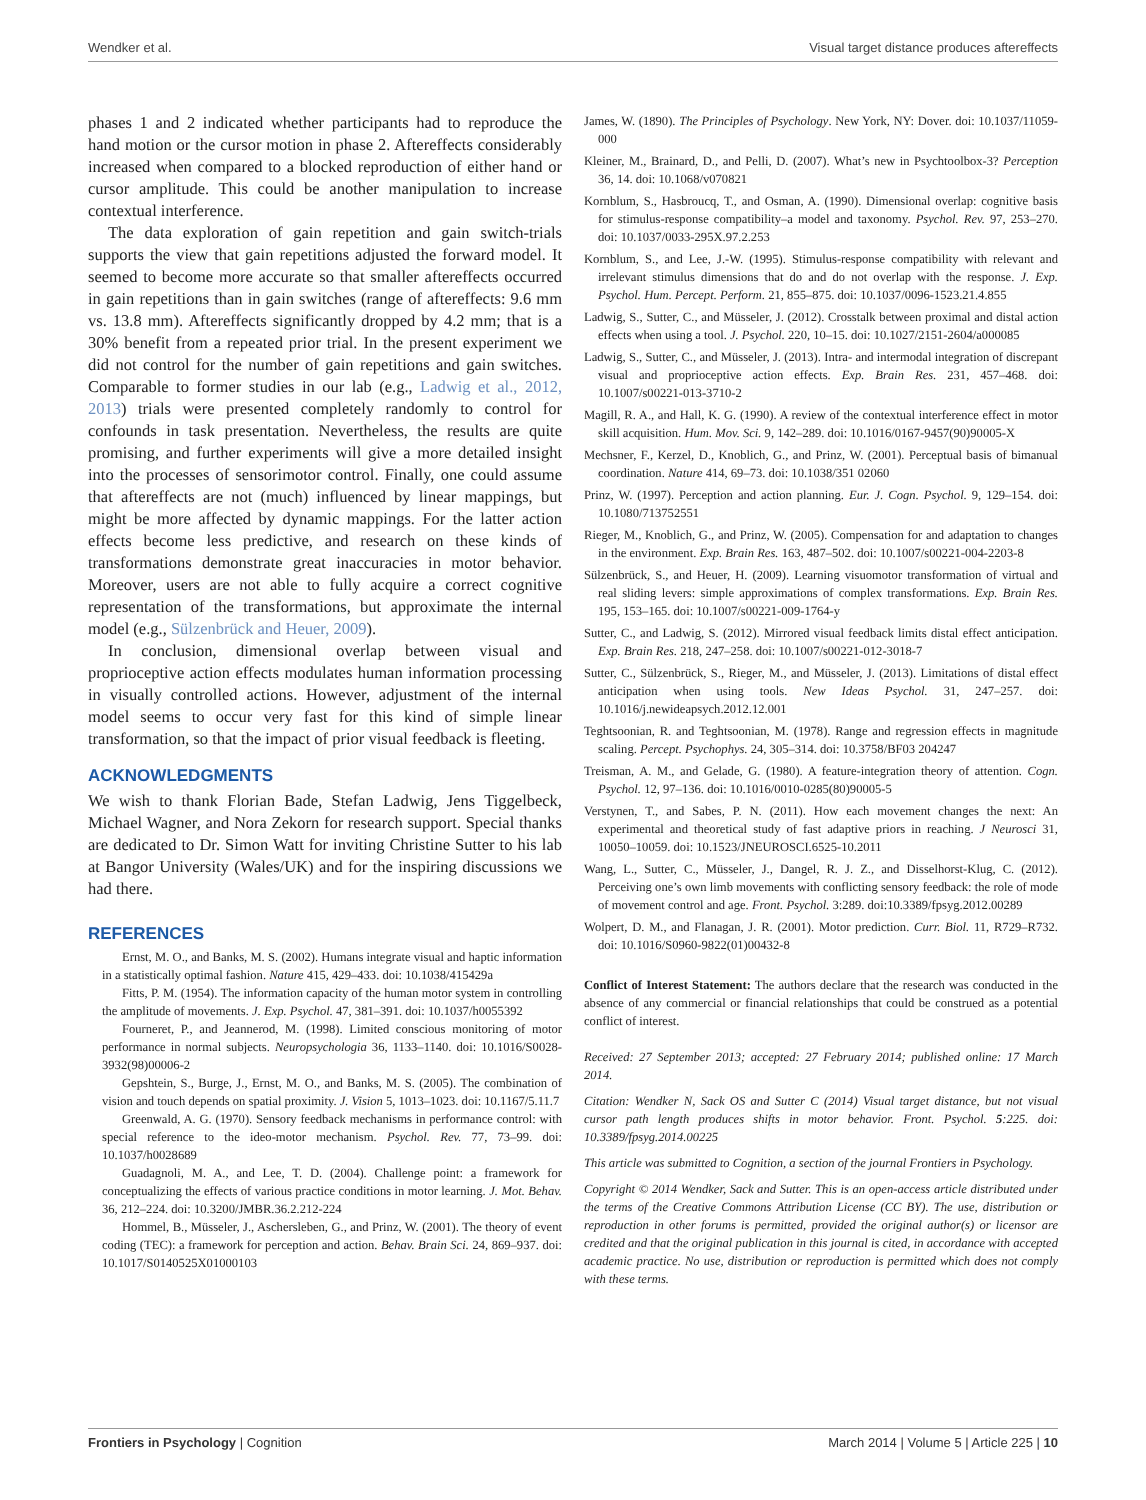Wendker et al. Visual target distance produces aftereffects
phases 1 and 2 indicated whether participants had to reproduce the hand motion or the cursor motion in phase 2. Aftereffects considerably increased when compared to a blocked reproduction of either hand or cursor amplitude. This could be another manipulation to increase contextual interference.
The data exploration of gain repetition and gain switch-trials supports the view that gain repetitions adjusted the forward model. It seemed to become more accurate so that smaller aftereffects occurred in gain repetitions than in gain switches (range of aftereffects: 9.6 mm vs. 13.8 mm). Aftereffects significantly dropped by 4.2 mm; that is a 30% benefit from a repeated prior trial. In the present experiment we did not control for the number of gain repetitions and gain switches. Comparable to former studies in our lab (e.g., Ladwig et al., 2012, 2013) trials were presented completely randomly to control for confounds in task presentation. Nevertheless, the results are quite promising, and further experiments will give a more detailed insight into the processes of sensorimotor control. Finally, one could assume that aftereffects are not (much) influenced by linear mappings, but might be more affected by dynamic mappings. For the latter action effects become less predictive, and research on these kinds of transformations demonstrate great inaccuracies in motor behavior. Moreover, users are not able to fully acquire a correct cognitive representation of the transformations, but approximate the internal model (e.g., Sülzenbrück and Heuer, 2009).
In conclusion, dimensional overlap between visual and proprioceptive action effects modulates human information processing in visually controlled actions. However, adjustment of the internal model seems to occur very fast for this kind of simple linear transformation, so that the impact of prior visual feedback is fleeting.
ACKNOWLEDGMENTS
We wish to thank Florian Bade, Stefan Ladwig, Jens Tiggelbeck, Michael Wagner, and Nora Zekorn for research support. Special thanks are dedicated to Dr. Simon Watt for inviting Christine Sutter to his lab at Bangor University (Wales/UK) and for the inspiring discussions we had there.
REFERENCES
Ernst, M. O., and Banks, M. S. (2002). Humans integrate visual and haptic information in a statistically optimal fashion. Nature 415, 429–433. doi: 10.1038/415429a
Fitts, P. M. (1954). The information capacity of the human motor system in controlling the amplitude of movements. J. Exp. Psychol. 47, 381–391. doi: 10.1037/h0055392
Fourneret, P., and Jeannerod, M. (1998). Limited conscious monitoring of motor performance in normal subjects. Neuropsychologia 36, 1133–1140. doi: 10.1016/S0028-3932(98)00006-2
Gepshtein, S., Burge, J., Ernst, M. O., and Banks, M. S. (2005). The combination of vision and touch depends on spatial proximity. J. Vision 5, 1013–1023. doi: 10.1167/5.11.7
Greenwald, A. G. (1970). Sensory feedback mechanisms in performance control: with special reference to the ideo-motor mechanism. Psychol. Rev. 77, 73–99. doi: 10.1037/h0028689
Guadagnoli, M. A., and Lee, T. D. (2004). Challenge point: a framework for conceptualizing the effects of various practice conditions in motor learning. J. Mot. Behav. 36, 212–224. doi: 10.3200/JMBR.36.2.212-224
Hommel, B., Müsseler, J., Aschersleben, G., and Prinz, W. (2001). The theory of event coding (TEC): a framework for perception and action. Behav. Brain Sci. 24, 869–937. doi: 10.1017/S0140525X01000103
James, W. (1890). The Principles of Psychology. New York, NY: Dover. doi: 10.1037/11059-000
Kleiner, M., Brainard, D., and Pelli, D. (2007). What’s new in Psychtoolbox-3? Perception 36, 14. doi: 10.1068/v070821
Kornblum, S., Hasbroucq, T., and Osman, A. (1990). Dimensional overlap: cognitive basis for stimulus-response compatibility–a model and taxonomy. Psychol. Rev. 97, 253–270. doi: 10.1037/0033-295X.97.2.253
Kornblum, S., and Lee, J.-W. (1995). Stimulus-response compatibility with relevant and irrelevant stimulus dimensions that do and do not overlap with the response. J. Exp. Psychol. Hum. Percept. Perform. 21, 855–875. doi: 10.1037/0096-1523.21.4.855
Ladwig, S., Sutter, C., and Müsseler, J. (2012). Crosstalk between proximal and distal action effects when using a tool. J. Psychol. 220, 10–15. doi: 10.1027/2151-2604/a000085
Ladwig, S., Sutter, C., and Müsseler, J. (2013). Intra- and intermodal integration of discrepant visual and proprioceptive action effects. Exp. Brain Res. 231, 457–468. doi: 10.1007/s00221-013-3710-2
Magill, R. A., and Hall, K. G. (1990). A review of the contextual interference effect in motor skill acquisition. Hum. Mov. Sci. 9, 142–289. doi: 10.1016/0167-9457(90)90005-X
Mechsner, F., Kerzel, D., Knoblich, G., and Prinz, W. (2001). Perceptual basis of bimanual coordination. Nature 414, 69–73. doi: 10.1038/351 02060
Prinz, W. (1997). Perception and action planning. Eur. J. Cogn. Psychol. 9, 129–154. doi: 10.1080/713752551
Rieger, M., Knoblich, G., and Prinz, W. (2005). Compensation for and adaptation to changes in the environment. Exp. Brain Res. 163, 487–502. doi: 10.1007/s00221-004-2203-8
Sülzenbrück, S., and Heuer, H. (2009). Learning visuomotor transformation of virtual and real sliding levers: simple approximations of complex transformations. Exp. Brain Res. 195, 153–165. doi: 10.1007/s00221-009-1764-y
Sutter, C., and Ladwig, S. (2012). Mirrored visual feedback limits distal effect anticipation. Exp. Brain Res. 218, 247–258. doi: 10.1007/s00221-012-3018-7
Sutter, C., Sülzenbrück, S., Rieger, M., and Müsseler, J. (2013). Limitations of distal effect anticipation when using tools. New Ideas Psychol. 31, 247–257. doi: 10.1016/j.newideapsych.2012.12.001
Teghtsoonian, R. and Teghtsoonian, M. (1978). Range and regression effects in magnitude scaling. Percept. Psychophys. 24, 305–314. doi: 10.3758/BF03 204247
Treisman, A. M., and Gelade, G. (1980). A feature-integration theory of attention. Cogn. Psychol. 12, 97–136. doi: 10.1016/0010-0285(80)90005-5
Verstynen, T., and Sabes, P. N. (2011). How each movement changes the next: An experimental and theoretical study of fast adaptive priors in reaching. J Neurosci 31, 10050–10059. doi: 10.1523/JNEUROSCI.6525-10.2011
Wang, L., Sutter, C., Müsseler, J., Dangel, R. J. Z., and Disselhorst-Klug, C. (2012). Perceiving one’s own limb movements with conflicting sensory feedback: the role of mode of movement control and age. Front. Psychol. 3:289. doi:10.3389/fpsyg.2012.00289
Wolpert, D. M., and Flanagan, J. R. (2001). Motor prediction. Curr. Biol. 11, R729–R732. doi: 10.1016/S0960-9822(01)00432-8
Conflict of Interest Statement: The authors declare that the research was conducted in the absence of any commercial or financial relationships that could be construed as a potential conflict of interest.
Received: 27 September 2013; accepted: 27 February 2014; published online: 17 March 2014.
Citation: Wendker N, Sack OS and Sutter C (2014) Visual target distance, but not visual cursor path length produces shifts in motor behavior. Front. Psychol. 5:225. doi: 10.3389/fpsyg.2014.00225
This article was submitted to Cognition, a section of the journal Frontiers in Psychology.
Copyright © 2014 Wendker, Sack and Sutter. This is an open-access article distributed under the terms of the Creative Commons Attribution License (CC BY). The use, distribution or reproduction in other forums is permitted, provided the original author(s) or licensor are credited and that the original publication in this journal is cited, in accordance with accepted academic practice. No use, distribution or reproduction is permitted which does not comply with these terms.
Frontiers in Psychology | Cognition March 2014 | Volume 5 | Article 225 | 10